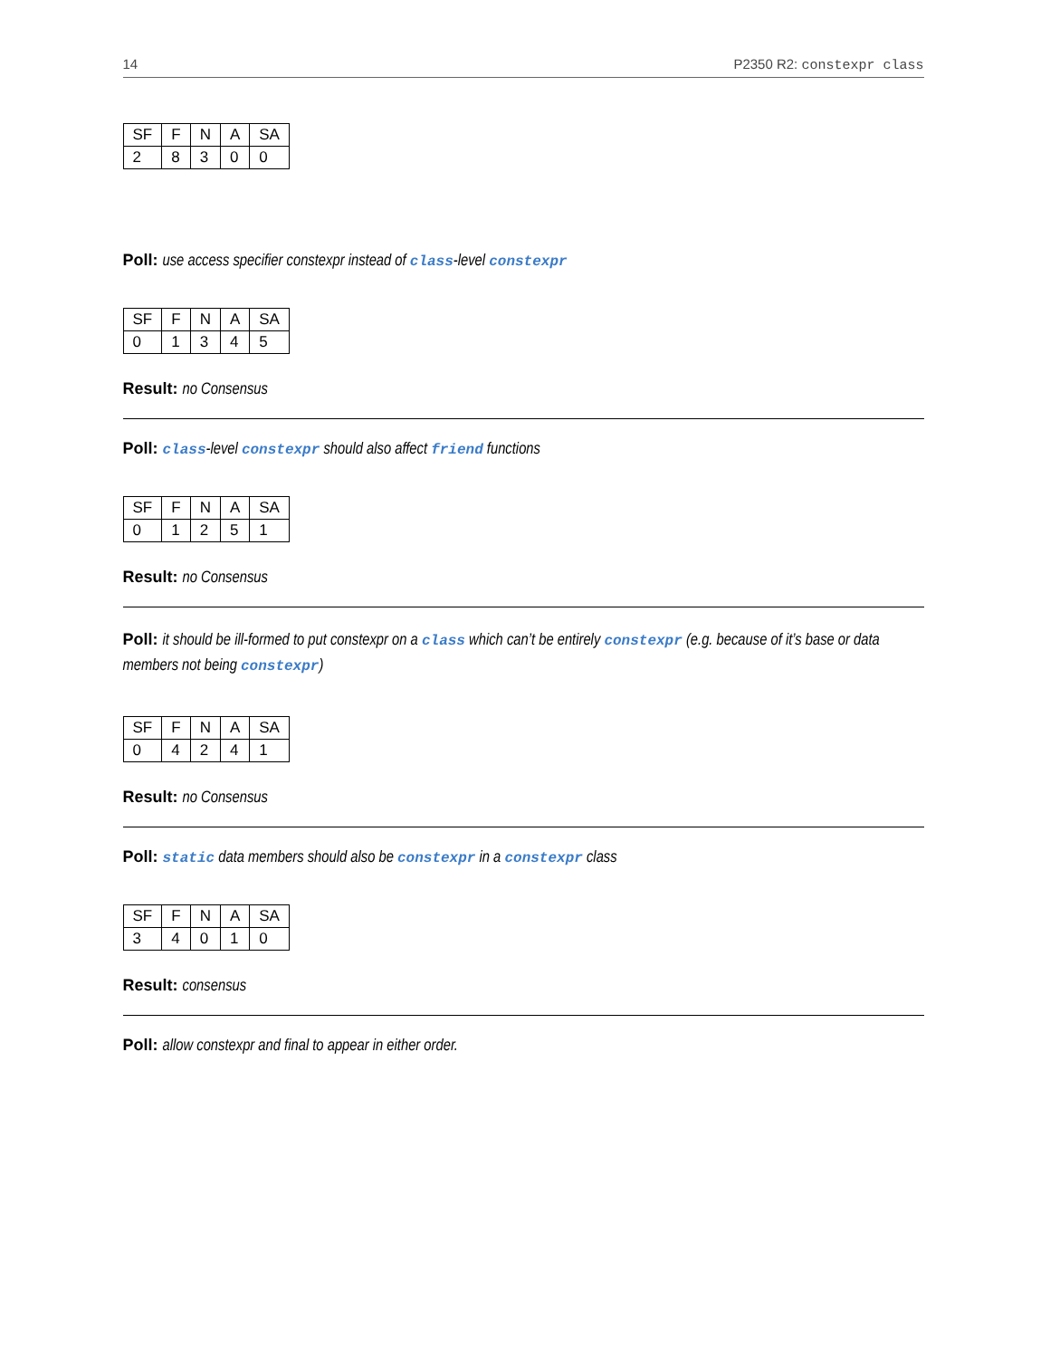14 P2350 R2: constexpr class
| SF | F | N | A | SA |
| --- | --- | --- | --- | --- |
| 2 | 8 | 3 | 0 | 0 |
Poll: use access specifier constexpr instead of class-level constexpr
| SF | F | N | A | SA |
| --- | --- | --- | --- | --- |
| 0 | 1 | 3 | 4 | 5 |
Result: no Consensus
Poll: class-level constexpr should also affect friend functions
| SF | F | N | A | SA |
| --- | --- | --- | --- | --- |
| 0 | 1 | 2 | 5 | 1 |
Result: no Consensus
Poll: it should be ill-formed to put constexpr on a class which can’t be entirely constexpr (e.g. because of it’s base or data members not being constexpr)
| SF | F | N | A | SA |
| --- | --- | --- | --- | --- |
| 0 | 4 | 2 | 4 | 1 |
Result: no Consensus
Poll: static data members should also be constexpr in a constexpr class
| SF | F | N | A | SA |
| --- | --- | --- | --- | --- |
| 3 | 4 | 0 | 1 | 0 |
Result: consensus
Poll: allow constexpr and final to appear in either order.